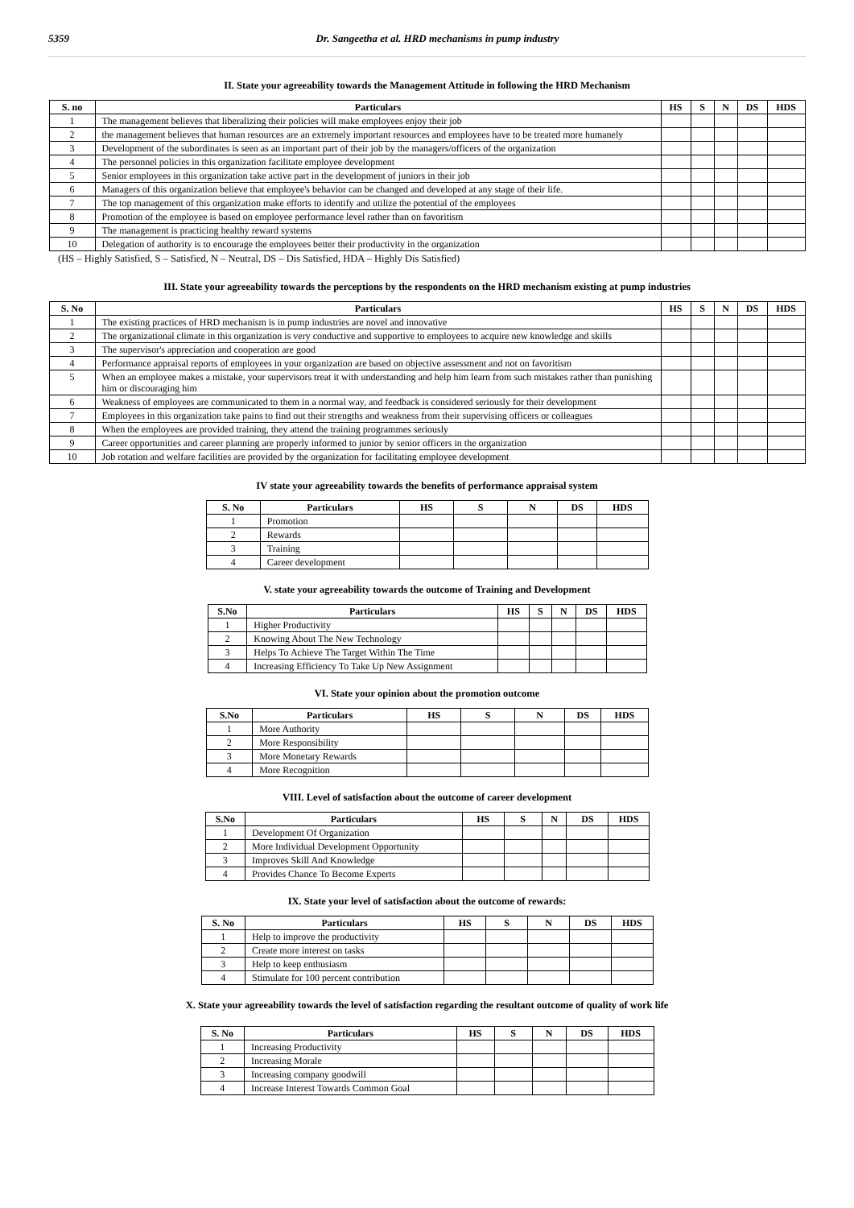5359 Dr. Sangeetha et al. HRD mechanisms in pump industry
II. State your agreeability towards the Management Attitude in following the HRD Mechanism
| S. no | Particulars | HS | S | N | DS | HDS |
| --- | --- | --- | --- | --- | --- | --- |
| 1 | The management believes that liberalizing their policies will make employees enjoy their job | | | | | |
| 2 | the management believes that human resources are an extremely important resources and employees have to be treated more humanely | | | | | |
| 3 | Development of the subordinates is seen as an important part of their job by the managers/officers of the organization | | | | | |
| 4 | The personnel policies in this organization facilitate employee development | | | | | |
| 5 | Senior employees in this organization take active part in the development of juniors in their job | | | | | |
| 6 | Managers of this organization believe that employee's behavior can be changed and developed at any stage of their life. | | | | | |
| 7 | The top management of this organization make efforts to identify and utilize the potential of the employees | | | | | |
| 8 | Promotion of the employee is based on employee performance level rather than on favoritism | | | | | |
| 9 | The management is practicing healthy reward systems | | | | | |
| 10 | Delegation of authority is to encourage the employees better their productivity in the organization | | | | | |
(HS – Highly Satisfied, S – Satisfied, N – Neutral, DS – Dis Satisfied, HDA – Highly Dis Satisfied)
III. State your agreeability towards the perceptions by the respondents on the HRD mechanism existing at pump industries
| S. No | Particulars | HS | S | N | DS | HDS |
| --- | --- | --- | --- | --- | --- | --- |
| 1 | The existing practices of HRD mechanism is in pump industries are novel and innovative | | | | | |
| 2 | The organizational climate in this organization is very conductive and supportive to employees to acquire new knowledge and skills | | | | | |
| 3 | The supervisor's appreciation and cooperation are good | | | | | |
| 4 | Performance appraisal reports of employees in your organization are based on objective assessment and not on favoritism | | | | | |
| 5 | When an employee makes a mistake, your supervisors treat it with understanding and help him learn from such mistakes rather than punishing him or discouraging him | | | | | |
| 6 | Weakness of employees are communicated to them in a normal way, and feedback is considered seriously for their development | | | | | |
| 7 | Employees in this organization take pains to find out their strengths and weakness from their supervising officers or colleagues | | | | | |
| 8 | When the employees are provided training, they attend the training programmes seriously | | | | | |
| 9 | Career opportunities and career planning are properly informed to junior by senior officers in the organization | | | | | |
| 10 | Job rotation and welfare facilities are provided by the organization for facilitating employee development | | | | | |
IV state your agreeability towards the benefits of performance appraisal system
| S. No | Particulars | HS | S | N | DS | HDS |
| --- | --- | --- | --- | --- | --- | --- |
| 1 | Promotion | | | | | |
| 2 | Rewards | | | | | |
| 3 | Training | | | | | |
| 4 | Career development | | | | | |
V. state your agreeability towards the outcome of Training and Development
| S.No | Particulars | HS | S | N | DS | HDS |
| --- | --- | --- | --- | --- | --- | --- |
| 1 | Higher Productivity | | | | | |
| 2 | Knowing About The New Technology | | | | | |
| 3 | Helps To Achieve The Target Within The Time | | | | | |
| 4 | Increasing Efficiency To Take Up New Assignment | | | | | |
VI. State your opinion about the promotion outcome
| S.No | Particulars | HS | S | N | DS | HDS |
| --- | --- | --- | --- | --- | --- | --- |
| 1 | More Authority | | | | | |
| 2 | More Responsibility | | | | | |
| 3 | More Monetary Rewards | | | | | |
| 4 | More Recognition | | | | | |
VIII. Level of satisfaction about the outcome of career development
| S.No | Particulars | HS | S | N | DS | HDS |
| --- | --- | --- | --- | --- | --- | --- |
| 1 | Development Of Organization | | | | | |
| 2 | More Individual Development Opportunity | | | | | |
| 3 | Improves Skill And Knowledge | | | | | |
| 4 | Provides Chance To Become Experts | | | | | |
IX. State your level of satisfaction about the outcome of rewards:
| S. No | Particulars | HS | S | N | DS | HDS |
| --- | --- | --- | --- | --- | --- | --- |
| 1 | Help to improve the productivity | | | | | |
| 2 | Create more interest on tasks | | | | | |
| 3 | Help to keep enthusiasm | | | | | |
| 4 | Stimulate for 100 percent contribution | | | | | |
X. State your agreeability towards the level of satisfaction regarding the resultant outcome of quality of work life
| S. No | Particulars | HS | S | N | DS | HDS |
| --- | --- | --- | --- | --- | --- | --- |
| 1 | Increasing Productivity | | | | | |
| 2 | Increasing Morale | | | | | |
| 3 | Increasing company goodwill | | | | | |
| 4 | Increase Interest Towards Common Goal | | | | | |